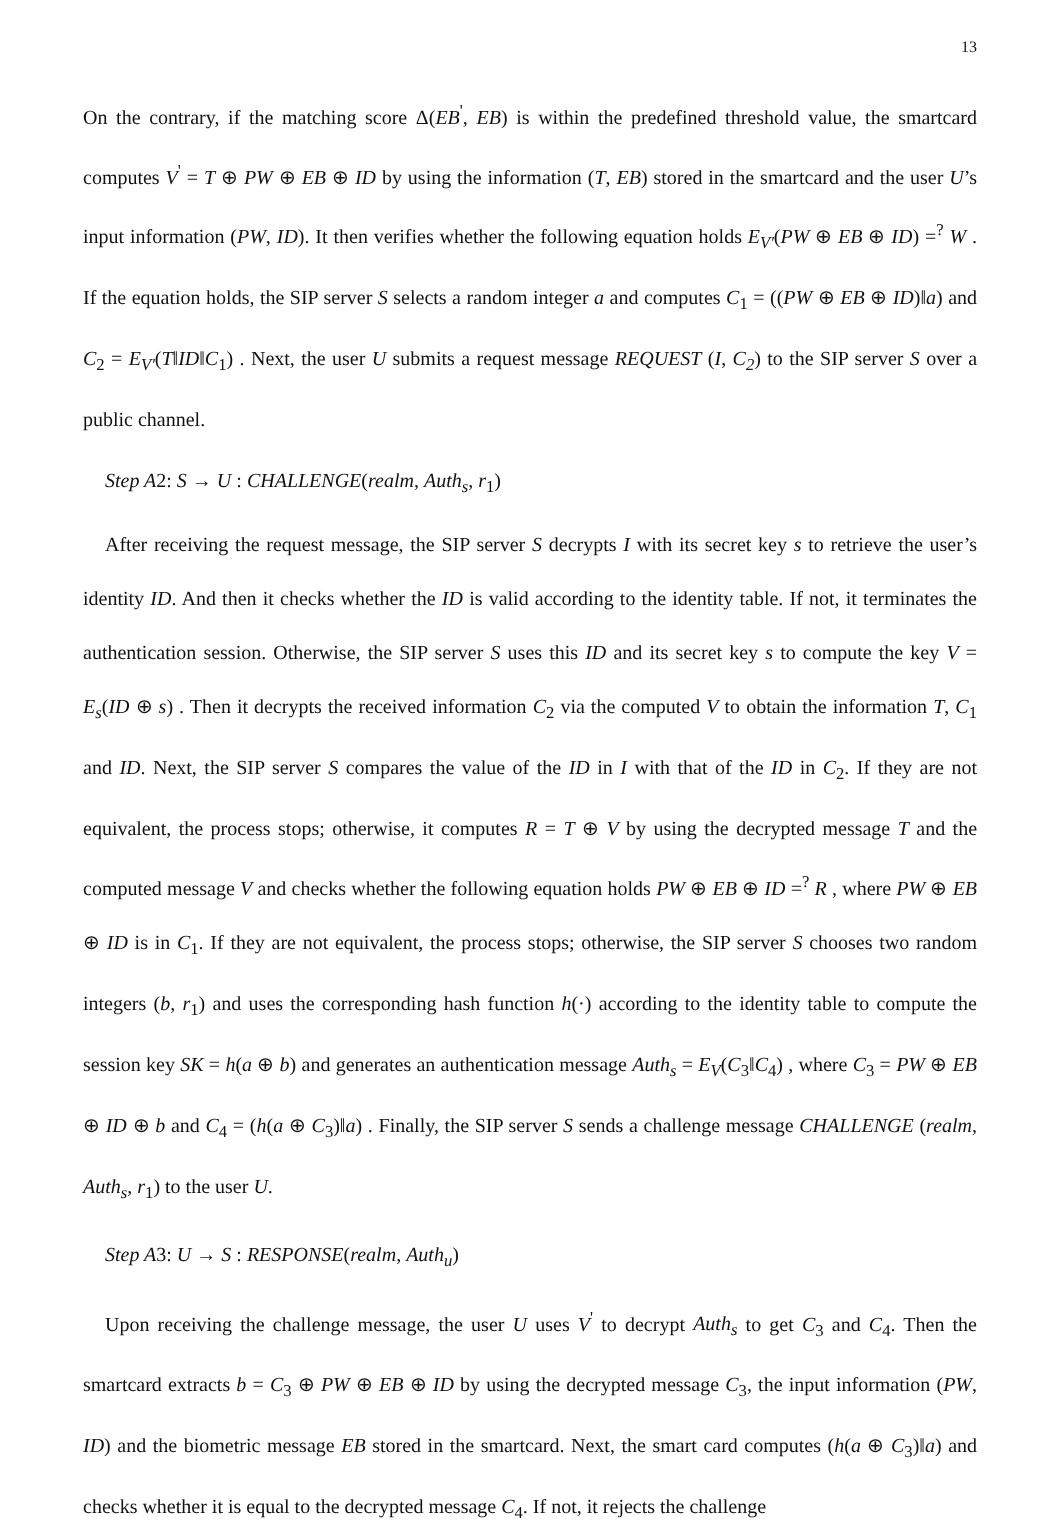13
On the contrary, if the matching score Δ(EB<sup>'</sup>, EB) is within the predefined threshold value, the smartcard computes V<sup>'</sup> = T ⊕ PW ⊕ EB ⊕ ID by using the information (T, EB) stored in the smartcard and the user U’s input information (PW, ID). It then verifies whether the following equation holds E<sub>V'</sub>(PW ⊕ EB ⊕ ID) =<sup>?</sup> W . If the equation holds, the SIP server S selects a random integer a and computes C<sub>1</sub> = ((PW ⊕ EB ⊕ ID)‖a) and C<sub>2</sub> = E<sub>V'</sub>(T‖ID‖C<sub>1</sub>) . Next, the user U submits a request message REQUEST (I, C<sub>2</sub>) to the SIP server S over a public channel.
Step A2: S → U : CHALLENGE(realm, Auth<sub>s</sub>, r<sub>1</sub>)
After receiving the request message, the SIP server S decrypts I with its secret key s to retrieve the user’s identity ID. And then it checks whether the ID is valid according to the identity table. If not, it terminates the authentication session. Otherwise, the SIP server S uses this ID and its secret key s to compute the key V = E<sub>s</sub>(ID ⊕ s) . Then it decrypts the received information C<sub>2</sub> via the computed V to obtain the information T, C<sub>1</sub> and ID. Next, the SIP server S compares the value of the ID in I with that of the ID in C<sub>2</sub>. If they are not equivalent, the process stops; otherwise, it computes R = T ⊕ V by using the decrypted message T and the computed message V and checks whether the following equation holds PW ⊕ EB ⊕ ID =<sup>?</sup> R , where PW ⊕ EB ⊕ ID is in C<sub>1</sub>. If they are not equivalent, the process stops; otherwise, the SIP server S chooses two random integers (b, r<sub>1</sub>) and uses the corresponding hash function h(·) according to the identity table to compute the session key SK = h(a ⊕ b) and generates an authentication message Auth<sub>s</sub> = E<sub>V</sub>(C<sub>3</sub>‖C<sub>4</sub>) , where C<sub>3</sub> = PW ⊕ EB ⊕ ID ⊕ b and C<sub>4</sub> = (h(a ⊕ C<sub>3</sub>)‖a) . Finally, the SIP server S sends a challenge message CHALLENGE (realm, Auth<sub>s</sub>, r<sub>1</sub>) to the user U.
Step A3: U → S : RESPONSE(realm, Auth<sub>u</sub>)
Upon receiving the challenge message, the user U uses V<sup>'</sup> to decrypt Auth<sub>s</sub> to get C<sub>3</sub> and C<sub>4</sub>. Then the smartcard extracts b = C<sub>3</sub> ⊕ PW ⊕ EB ⊕ ID by using the decrypted message C<sub>3</sub>, the input information (PW, ID) and the biometric message EB stored in the smartcard. Next, the smart card computes (h(a ⊕ C<sub>3</sub>)‖a) and checks whether it is equal to the decrypted message C<sub>4</sub>. If not, it rejects the challenge